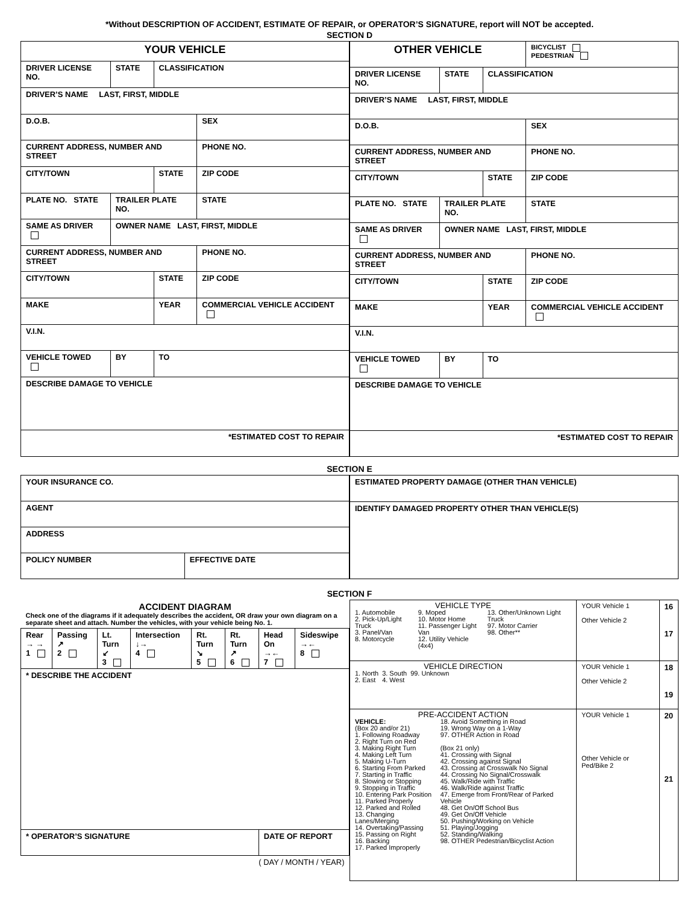*Without DESCRIPTION OF ACCIDENT, ESTIMATE OF REPAIR, or OPERATOR’S SIGNATURE, report will NOT be accepted.
SECTION D
| YOUR VEHICLE | | | |
| DRIVER LICENSE NO. | STATE | CLASSIFICATION | |
| DRIVER’S NAME LAST, FIRST, MIDDLE | | | |
| D.O.B. | | | SEX |
| CURRENT ADDRESS, NUMBER AND STREET | | | PHONE NO. |
| CITY/TOWN | | STATE | ZIP CODE |
| PLATE NO. STATE | TRAILER PLATE NO. | | STATE |
| SAME AS DRIVER | OWNER NAME LAST, FIRST, MIDDLE | | |
| CURRENT ADDRESS, NUMBER AND STREET | | | PHONE NO. |
| CITY/TOWN | | STATE | ZIP CODE |
| MAKE | | YEAR | COMMERCIAL VEHICLE ACCIDENT |
| V.I.N. | | | |
| VEHICLE TOWED | BY | TO | |
| DESCRIBE DAMAGE TO VEHICLE | | | |
| *ESTIMATED COST TO REPAIR | | | |
| OTHER VEHICLE | | | BICYCLIST PEDESTRIAN |
| DRIVER LICENSE NO. | STATE | CLASSIFICATION | |
| DRIVER’S NAME LAST, FIRST, MIDDLE | | | |
| D.O.B. | | | SEX |
| CURRENT ADDRESS, NUMBER AND STREET | | | PHONE NO. |
| CITY/TOWN | | STATE | ZIP CODE |
| PLATE NO. STATE | TRAILER PLATE NO. | | STATE |
| SAME AS DRIVER | OWNER NAME LAST, FIRST, MIDDLE | | |
| CURRENT ADDRESS, NUMBER AND STREET | | | PHONE NO. |
| CITY/TOWN | | STATE | ZIP CODE |
| MAKE | | YEAR | COMMERCIAL VEHICLE ACCIDENT |
| V.I.N. | | | |
| VEHICLE TOWED | BY | TO | |
| DESCRIBE DAMAGE TO VEHICLE | | | |
| *ESTIMATED COST TO REPAIR | | | |
SECTION E
| YOUR INSURANCE CO. | |
| AGENT | |
| ADDRESS | |
| POLICY NUMBER | EFFECTIVE DATE |
| ESTIMATED PROPERTY DAMAGE (OTHER THAN VEHICLE) |
| IDENTIFY DAMAGED PROPERTY OTHER THAN VEHICLE(S) |
SECTION F
| ACCIDENT DIAGRAM Check one of the diagrams if it adequately describes the accident, OR draw your own diagram on a separate sheet and attach. Number the vehicles, with your vehicle being No. 1. | | | | | | | |
| Rear → → 1 | Passing ↗ 2 | Lt. Turn ↙ 3 | Intersection ↓→ 4 | Rt. Turn ↘ 5 | Rt. Turn ↗ 6 | Head On →← 7 | Sideswipe →← 8 |
| * DESCRIBE THE ACCIDENT | | | | | | | |
| * OPERATOR’S SIGNATURE | | | | | | DATE OF REPORT | |
| ( DAY / MONTH / YEAR) | | | | | | | |
| VEHICLE TYPE 1. Automobile 2. Pick-Up/Light Truck 3. Panel/Van 8. Motorcycle 9. Moped 10. Motor Home 11. Passenger Light Van 12. Utility Vehicle (4x4) 13. Other/Unknown Light Truck 97. Motor Carrier 98. Other** | YOUR Vehicle 1 Other Vehicle 2 | 16 17 |
| VEHICLE DIRECTION 1. North 2. East 3. South 4. West 99. Unknown | YOUR Vehicle 1 Other Vehicle 2 | 18 19 |
| PRE-ACCIDENT ACTION VEHICLE: (Box 20 and/or 21) 1. Following Roadway 2. Right Turn on Red 3. Making Right Turn 4. Making Left Turn 5. Making U-Turn 6. Starting From Parked 7. Starting in Traffic 8. Slowing or Stopping 9. Stopping in Traffic 10. Entering Park Position 11. Parked Properly 12. Parked and Rolled 13. Changing Lanes/Merging 14. Overtaking/Passing 15. Passing on Right 16. Backing 17. Parked Improperly 18. Avoid Something in Road 19. Wrong Way on a 1-Way 97. OTHER Action in Road (Box 21 only) 41. Crossing with Signal 42. Crossing against Signal 43. Crossing at Crosswalk No Signal 44. Crossing No Signal/Crosswalk 45. Walk/Ride with Traffic 46. Walk/Ride against Traffic 47. Emerge from Front/Rear of Parked Vehicle 48. Get On/Off School Bus 49. Get On/Off Vehicle 50. Pushing/Working on Vehicle 51. Playing/Jogging 52. Standing/Walking 98. OTHER Pedestrian/Bicyclist Action | YOUR Vehicle 1 Other Vehicle or Ped/Bike 2 | 20 21 |